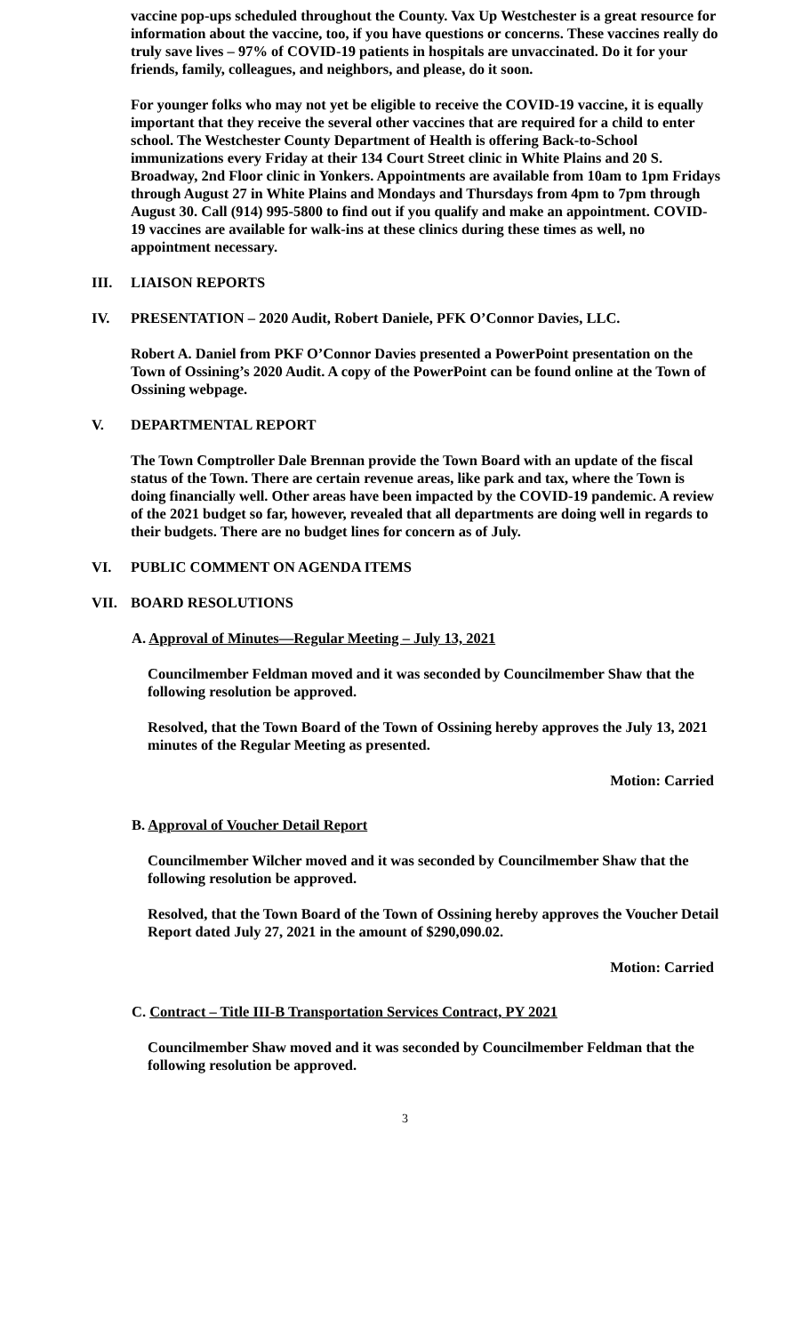vaccine pop-ups scheduled throughout the County. Vax Up Westchester is a great resource for information about the vaccine, too, if you have questions or concerns. These vaccines really do truly save lives – 97% of COVID-19 patients in hospitals are unvaccinated. Do it for your friends, family, colleagues, and neighbors, and please, do it soon.
For younger folks who may not yet be eligible to receive the COVID-19 vaccine, it is equally important that they receive the several other vaccines that are required for a child to enter school. The Westchester County Department of Health is offering Back-to-School immunizations every Friday at their 134 Court Street clinic in White Plains and 20 S. Broadway, 2nd Floor clinic in Yonkers. Appointments are available from 10am to 1pm Fridays through August 27 in White Plains and Mondays and Thursdays from 4pm to 7pm through August 30. Call (914) 995-5800 to find out if you qualify and make an appointment. COVID-19 vaccines are available for walk-ins at these clinics during these times as well, no appointment necessary.
III. LIAISON REPORTS
IV. PRESENTATION – 2020 Audit, Robert Daniele, PFK O’Connor Davies, LLC.
Robert A. Daniel from PKF O’Connor Davies presented a PowerPoint presentation on the Town of Ossining’s 2020 Audit. A copy of the PowerPoint can be found online at the Town of Ossining webpage.
V. DEPARTMENTAL REPORT
The Town Comptroller Dale Brennan provide the Town Board with an update of the fiscal status of the Town. There are certain revenue areas, like park and tax, where the Town is doing financially well. Other areas have been impacted by the COVID-19 pandemic. A review of the 2021 budget so far, however, revealed that all departments are doing well in regards to their budgets. There are no budget lines for concern as of July.
VI. PUBLIC COMMENT ON AGENDA ITEMS
VII. BOARD RESOLUTIONS
A. Approval of Minutes—Regular Meeting – July 13, 2021
Councilmember Feldman moved and it was seconded by Councilmember Shaw that the following resolution be approved.
Resolved, that the Town Board of the Town of Ossining hereby approves the July 13, 2021 minutes of the Regular Meeting as presented.
Motion: Carried
B. Approval of Voucher Detail Report
Councilmember Wilcher moved and it was seconded by Councilmember Shaw that the following resolution be approved.
Resolved, that the Town Board of the Town of Ossining hereby approves the Voucher Detail Report dated July 27, 2021 in the amount of $290,090.02.
Motion: Carried
C. Contract – Title III-B Transportation Services Contract, PY 2021
Councilmember Shaw moved and it was seconded by Councilmember Feldman that the following resolution be approved.
3